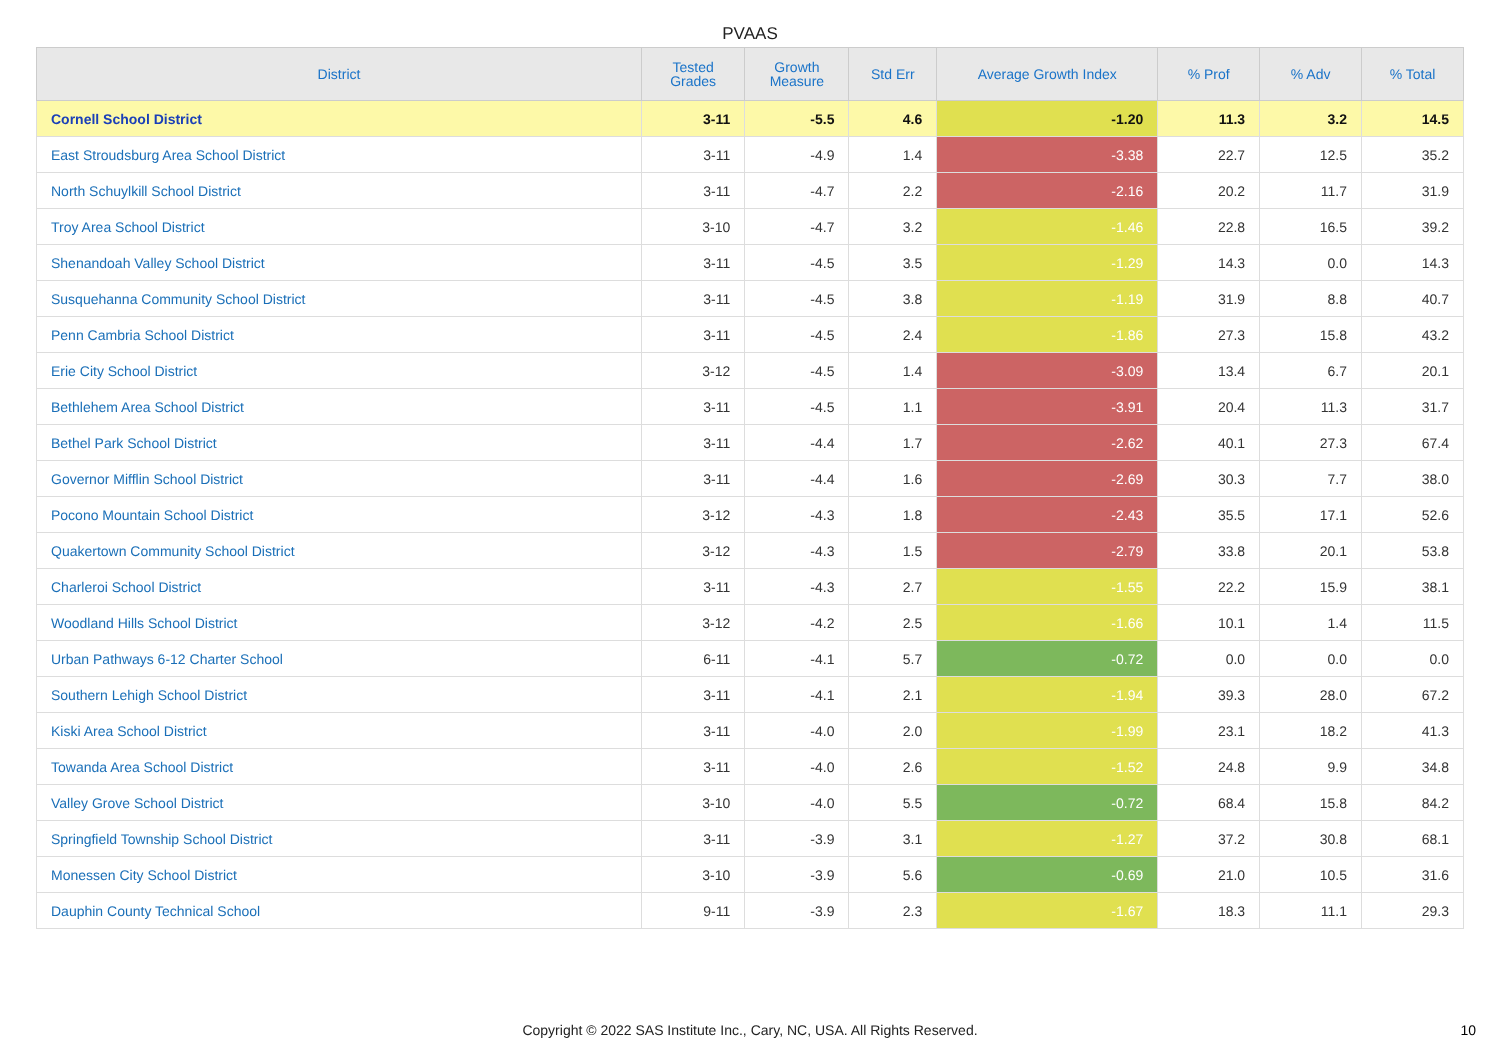PVAAS
| District | Tested Grades | Growth Measure | Std Err | Average Growth Index | % Prof | % Adv | % Total |
| --- | --- | --- | --- | --- | --- | --- | --- |
| Cornell School District | 3-11 | -5.5 | 4.6 | -1.20 | 11.3 | 3.2 | 14.5 |
| East Stroudsburg Area School District | 3-11 | -4.9 | 1.4 | -3.38 | 22.7 | 12.5 | 35.2 |
| North Schuylkill School District | 3-11 | -4.7 | 2.2 | -2.16 | 20.2 | 11.7 | 31.9 |
| Troy Area School District | 3-10 | -4.7 | 3.2 | -1.46 | 22.8 | 16.5 | 39.2 |
| Shenandoah Valley School District | 3-11 | -4.5 | 3.5 | -1.29 | 14.3 | 0.0 | 14.3 |
| Susquehanna Community School District | 3-11 | -4.5 | 3.8 | -1.19 | 31.9 | 8.8 | 40.7 |
| Penn Cambria School District | 3-11 | -4.5 | 2.4 | -1.86 | 27.3 | 15.8 | 43.2 |
| Erie City School District | 3-12 | -4.5 | 1.4 | -3.09 | 13.4 | 6.7 | 20.1 |
| Bethlehem Area School District | 3-11 | -4.5 | 1.1 | -3.91 | 20.4 | 11.3 | 31.7 |
| Bethel Park School District | 3-11 | -4.4 | 1.7 | -2.62 | 40.1 | 27.3 | 67.4 |
| Governor Mifflin School District | 3-11 | -4.4 | 1.6 | -2.69 | 30.3 | 7.7 | 38.0 |
| Pocono Mountain School District | 3-12 | -4.3 | 1.8 | -2.43 | 35.5 | 17.1 | 52.6 |
| Quakertown Community School District | 3-12 | -4.3 | 1.5 | -2.79 | 33.8 | 20.1 | 53.8 |
| Charleroi School District | 3-11 | -4.3 | 2.7 | -1.55 | 22.2 | 15.9 | 38.1 |
| Woodland Hills School District | 3-12 | -4.2 | 2.5 | -1.66 | 10.1 | 1.4 | 11.5 |
| Urban Pathways 6-12 Charter School | 6-11 | -4.1 | 5.7 | -0.72 | 0.0 | 0.0 | 0.0 |
| Southern Lehigh School District | 3-11 | -4.1 | 2.1 | -1.94 | 39.3 | 28.0 | 67.2 |
| Kiski Area School District | 3-11 | -4.0 | 2.0 | -1.99 | 23.1 | 18.2 | 41.3 |
| Towanda Area School District | 3-11 | -4.0 | 2.6 | -1.52 | 24.8 | 9.9 | 34.8 |
| Valley Grove School District | 3-10 | -4.0 | 5.5 | -0.72 | 68.4 | 15.8 | 84.2 |
| Springfield Township School District | 3-11 | -3.9 | 3.1 | -1.27 | 37.2 | 30.8 | 68.1 |
| Monessen City School District | 3-10 | -3.9 | 5.6 | -0.69 | 21.0 | 10.5 | 31.6 |
| Dauphin County Technical School | 9-11 | -3.9 | 2.3 | -1.67 | 18.3 | 11.1 | 29.3 |
Copyright © 2022 SAS Institute Inc., Cary, NC, USA. All Rights Reserved. 10